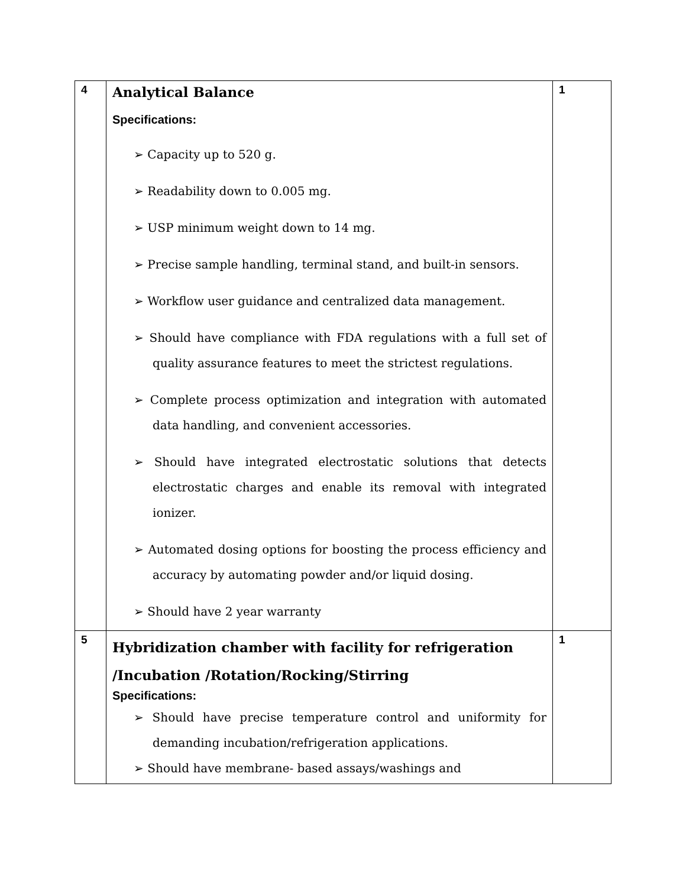| 4 | Analytical Balance Specifications: ➢ Capacity up to 520 g. ➢ Readability down to 0.005 mg. ➢ USP minimum weight down to 14 mg. ➢ Precise sample handling, terminal stand, and built-in sensors. ➢ Workflow user guidance and centralized data management. ➢ Should have compliance with FDA regulations with a full set of quality assurance features to meet the strictest regulations. ➢ Complete process optimization and integration with automated data handling, and convenient accessories. ➢ Should have integrated electrostatic solutions that detects electrostatic charges and enable its removal with integrated ionizer. ➢ Automated dosing options for boosting the process efficiency and accuracy by automating powder and/or liquid dosing. ➢ Should have 2 year warranty | 1 |
| 5 | Hybridization chamber with facility for refrigeration /Incubation /Rotation/Rocking/Stirring Specifications: ➢ Should have precise temperature control and uniformity for demanding incubation/refrigeration applications. ➢ Should have membrane- based assays/washings and | 1 |